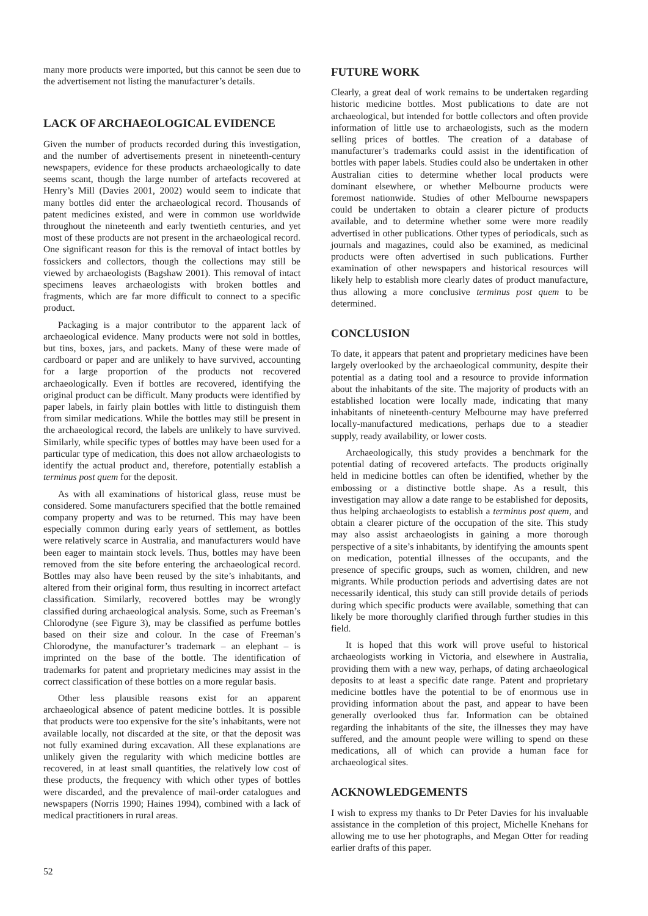many more products were imported, but this cannot be seen due to the advertisement not listing the manufacturer’s details.
LACK OF ARCHAEOLOGICAL EVIDENCE
Given the number of products recorded during this investigation, and the number of advertisements present in nineteenth-century newspapers, evidence for these products archaeologically to date seems scant, though the large number of artefacts recovered at Henry’s Mill (Davies 2001, 2002) would seem to indicate that many bottles did enter the archaeological record. Thousands of patent medicines existed, and were in common use worldwide throughout the nineteenth and early twentieth centuries, and yet most of these products are not present in the archaeological record. One significant reason for this is the removal of intact bottles by fossickers and collectors, though the collections may still be viewed by archaeologists (Bagshaw 2001). This removal of intact specimens leaves archaeologists with broken bottles and fragments, which are far more difficult to connect to a specific product.
Packaging is a major contributor to the apparent lack of archaeological evidence. Many products were not sold in bottles, but tins, boxes, jars, and packets. Many of these were made of cardboard or paper and are unlikely to have survived, accounting for a large proportion of the products not recovered archaeologically. Even if bottles are recovered, identifying the original product can be difficult. Many products were identified by paper labels, in fairly plain bottles with little to distinguish them from similar medications. While the bottles may still be present in the archaeological record, the labels are unlikely to have survived. Similarly, while specific types of bottles may have been used for a particular type of medication, this does not allow archaeologists to identify the actual product and, therefore, potentially establish a terminus post quem for the deposit.
As with all examinations of historical glass, reuse must be considered. Some manufacturers specified that the bottle remained company property and was to be returned. This may have been especially common during early years of settlement, as bottles were relatively scarce in Australia, and manufacturers would have been eager to maintain stock levels. Thus, bottles may have been removed from the site before entering the archaeological record. Bottles may also have been reused by the site’s inhabitants, and altered from their original form, thus resulting in incorrect artefact classification. Similarly, recovered bottles may be wrongly classified during archaeological analysis. Some, such as Freeman’s Chlorodyne (see Figure 3), may be classified as perfume bottles based on their size and colour. In the case of Freeman’s Chlorodyne, the manufacturer’s trademark – an elephant – is imprinted on the base of the bottle. The identification of trademarks for patent and proprietary medicines may assist in the correct classification of these bottles on a more regular basis.
Other less plausible reasons exist for an apparent archaeological absence of patent medicine bottles. It is possible that products were too expensive for the site’s inhabitants, were not available locally, not discarded at the site, or that the deposit was not fully examined during excavation. All these explanations are unlikely given the regularity with which medicine bottles are recovered, in at least small quantities, the relatively low cost of these products, the frequency with which other types of bottles were discarded, and the prevalence of mail-order catalogues and newspapers (Norris 1990; Haines 1994), combined with a lack of medical practitioners in rural areas.
FUTURE WORK
Clearly, a great deal of work remains to be undertaken regarding historic medicine bottles. Most publications to date are not archaeological, but intended for bottle collectors and often provide information of little use to archaeologists, such as the modern selling prices of bottles. The creation of a database of manufacturer’s trademarks could assist in the identification of bottles with paper labels. Studies could also be undertaken in other Australian cities to determine whether local products were dominant elsewhere, or whether Melbourne products were foremost nationwide. Studies of other Melbourne newspapers could be undertaken to obtain a clearer picture of products available, and to determine whether some were more readily advertised in other publications. Other types of periodicals, such as journals and magazines, could also be examined, as medicinal products were often advertised in such publications. Further examination of other newspapers and historical resources will likely help to establish more clearly dates of product manufacture, thus allowing a more conclusive terminus post quem to be determined.
CONCLUSION
To date, it appears that patent and proprietary medicines have been largely overlooked by the archaeological community, despite their potential as a dating tool and a resource to provide information about the inhabitants of the site. The majority of products with an established location were locally made, indicating that many inhabitants of nineteenth-century Melbourne may have preferred locally-manufactured medications, perhaps due to a steadier supply, ready availability, or lower costs.
Archaeologically, this study provides a benchmark for the potential dating of recovered artefacts. The products originally held in medicine bottles can often be identified, whether by the embossing or a distinctive bottle shape. As a result, this investigation may allow a date range to be established for deposits, thus helping archaeologists to establish a terminus post quem, and obtain a clearer picture of the occupation of the site. This study may also assist archaeologists in gaining a more thorough perspective of a site’s inhabitants, by identifying the amounts spent on medication, potential illnesses of the occupants, and the presence of specific groups, such as women, children, and new migrants. While production periods and advertising dates are not necessarily identical, this study can still provide details of periods during which specific products were available, something that can likely be more thoroughly clarified through further studies in this field.
It is hoped that this work will prove useful to historical archaeologists working in Victoria, and elsewhere in Australia, providing them with a new way, perhaps, of dating archaeological deposits to at least a specific date range. Patent and proprietary medicine bottles have the potential to be of enormous use in providing information about the past, and appear to have been generally overlooked thus far. Information can be obtained regarding the inhabitants of the site, the illnesses they may have suffered, and the amount people were willing to spend on these medications, all of which can provide a human face for archaeological sites.
ACKNOWLEDGEMENTS
I wish to express my thanks to Dr Peter Davies for his invaluable assistance in the completion of this project, Michelle Knehans for allowing me to use her photographs, and Megan Otter for reading earlier drafts of this paper.
52